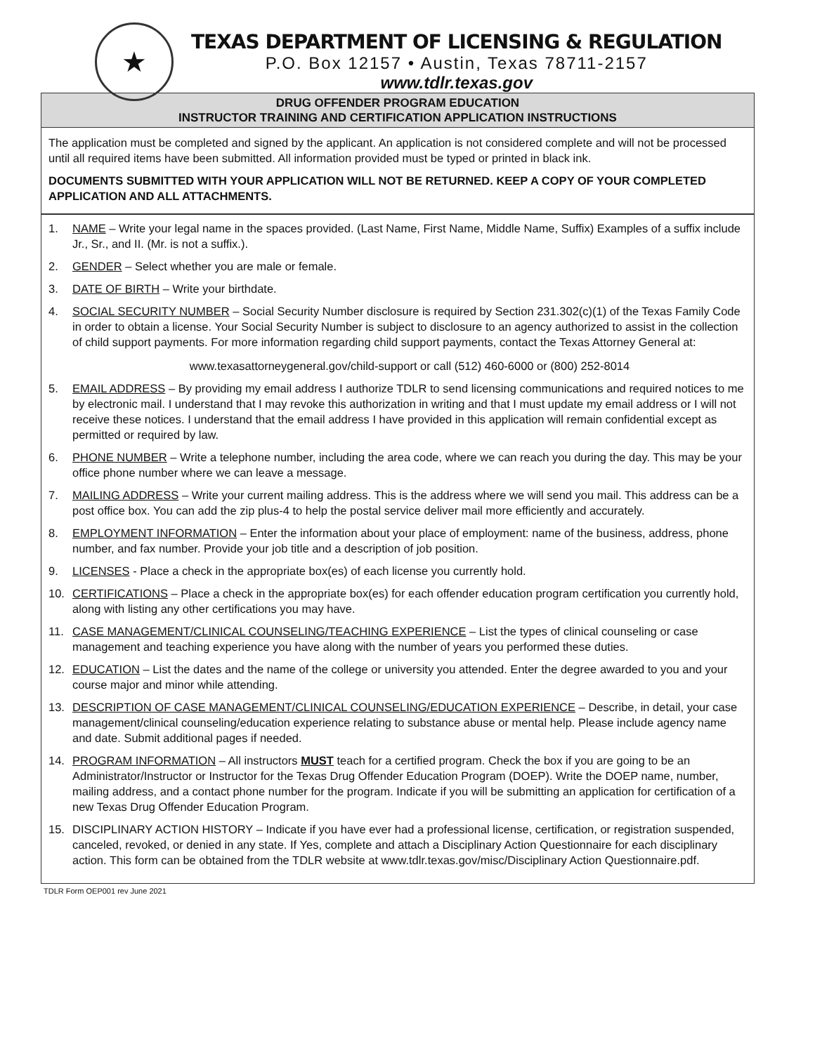★
TEXAS DEPARTMENT OF LICENSING & REGULATION
P.O. Box 12157 • Austin, Texas 78711-2157
www.tdlr.texas.gov
DRUG OFFENDER PROGRAM EDUCATION
INSTRUCTOR TRAINING AND CERTIFICATION APPLICATION INSTRUCTIONS
The application must be completed and signed by the applicant. An application is not considered complete and will not be processed until all required items have been submitted. All information provided must be typed or printed in black ink.
DOCUMENTS SUBMITTED WITH YOUR APPLICATION WILL NOT BE RETURNED. KEEP A COPY OF YOUR COMPLETED APPLICATION AND ALL ATTACHMENTS.
1. NAME – Write your legal name in the spaces provided. (Last Name, First Name, Middle Name, Suffix) Examples of a suffix include Jr., Sr., and II. (Mr. is not a suffix.).
2. GENDER – Select whether you are male or female.
3. DATE OF BIRTH – Write your birthdate.
4. SOCIAL SECURITY NUMBER – Social Security Number disclosure is required by Section 231.302(c)(1) of the Texas Family Code in order to obtain a license. Your Social Security Number is subject to disclosure to an agency authorized to assist in the collection of child support payments. For more information regarding child support payments, contact the Texas Attorney General at:
www.texasattorneygeneral.gov/child-support or call (512) 460-6000 or (800) 252-8014
5. EMAIL ADDRESS – By providing my email address I authorize TDLR to send licensing communications and required notices to me by electronic mail. I understand that I may revoke this authorization in writing and that I must update my email address or I will not receive these notices. I understand that the email address I have provided in this application will remain confidential except as permitted or required by law.
6. PHONE NUMBER – Write a telephone number, including the area code, where we can reach you during the day. This may be your office phone number where we can leave a message.
7. MAILING ADDRESS – Write your current mailing address. This is the address where we will send you mail. This address can be a post office box. You can add the zip plus-4 to help the postal service deliver mail more efficiently and accurately.
8. EMPLOYMENT INFORMATION – Enter the information about your place of employment: name of the business, address, phone number, and fax number. Provide your job title and a description of job position.
9. LICENSES - Place a check in the appropriate box(es) of each license you currently hold.
10. CERTIFICATIONS – Place a check in the appropriate box(es) for each offender education program certification you currently hold, along with listing any other certifications you may have.
11. CASE MANAGEMENT/CLINICAL COUNSELING/TEACHING EXPERIENCE – List the types of clinical counseling or case management and teaching experience you have along with the number of years you performed these duties.
12. EDUCATION – List the dates and the name of the college or university you attended. Enter the degree awarded to you and your course major and minor while attending.
13. DESCRIPTION OF CASE MANAGEMENT/CLINICAL COUNSELING/EDUCATION EXPERIENCE – Describe, in detail, your case management/clinical counseling/education experience relating to substance abuse or mental help. Please include agency name and date. Submit additional pages if needed.
14. PROGRAM INFORMATION – All instructors MUST teach for a certified program. Check the box if you are going to be an Administrator/Instructor or Instructor for the Texas Drug Offender Education Program (DOEP). Write the DOEP name, number, mailing address, and a contact phone number for the program. Indicate if you will be submitting an application for certification of a new Texas Drug Offender Education Program.
15. DISCIPLINARY ACTION HISTORY – Indicate if you have ever had a professional license, certification, or registration suspended, canceled, revoked, or denied in any state. If Yes, complete and attach a Disciplinary Action Questionnaire for each disciplinary action. This form can be obtained from the TDLR website at www.tdlr.texas.gov/misc/Disciplinary Action Questionnaire.pdf.
TDLR Form OEP001 rev June 2021